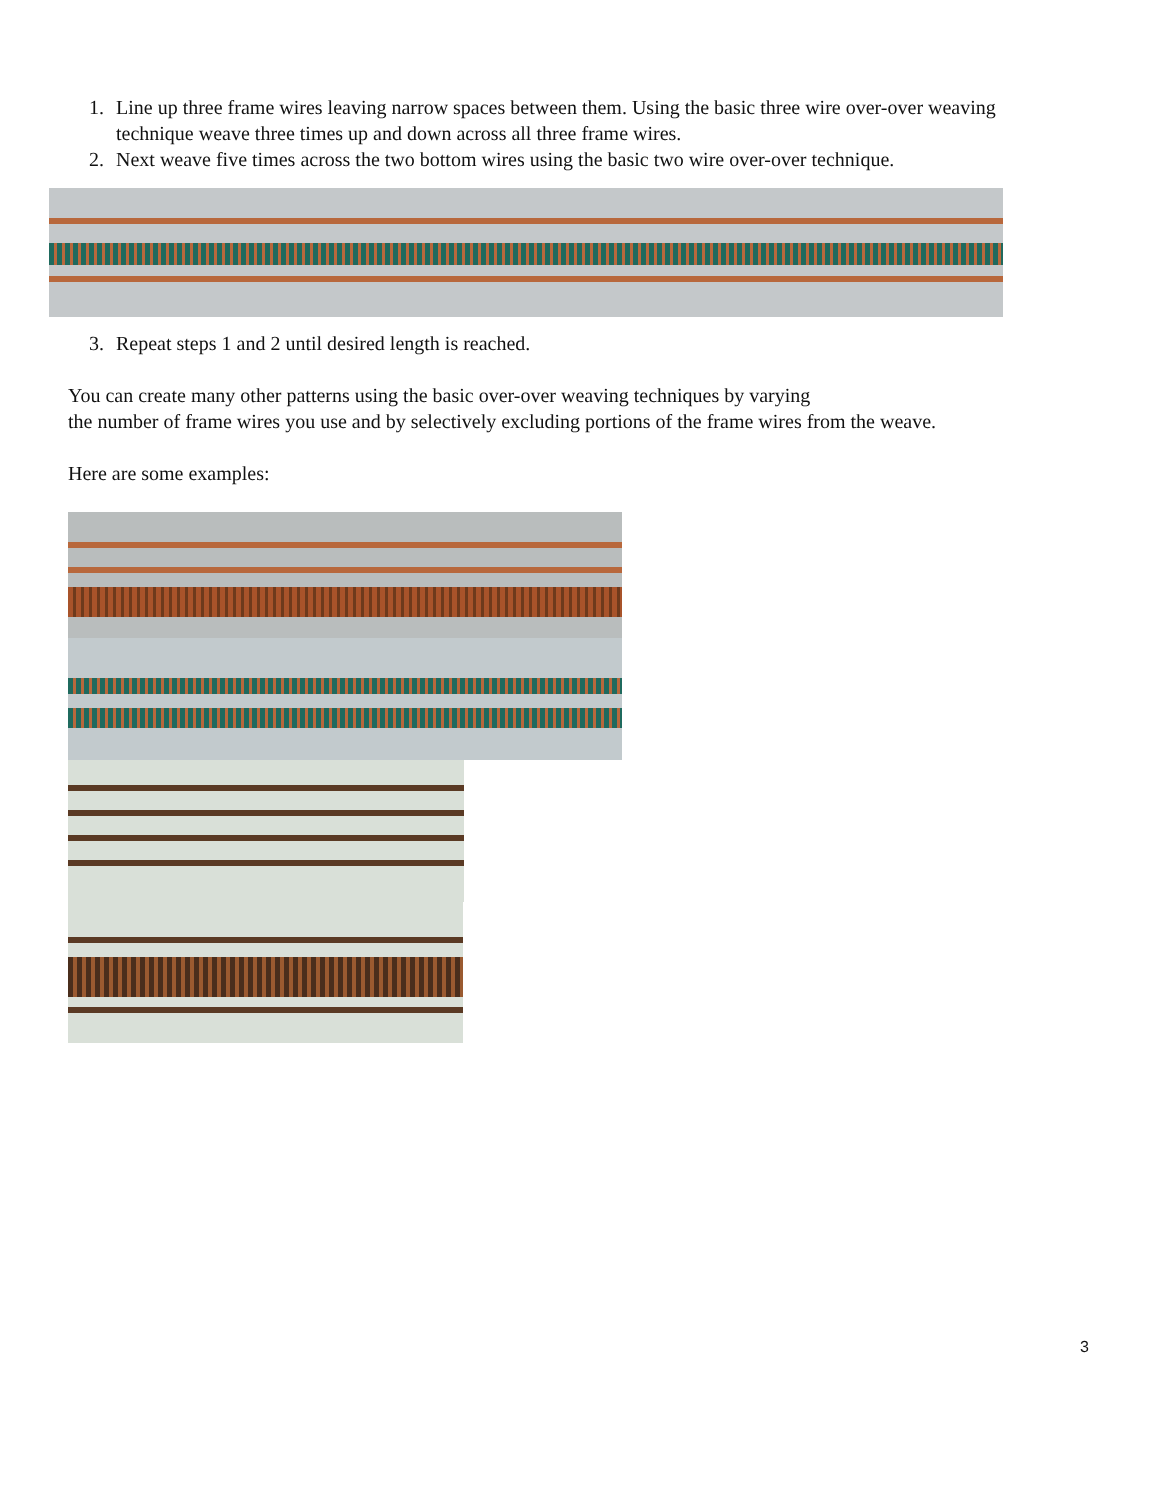1. Line up three frame wires leaving narrow spaces between them. Using the basic three wire over-over weaving technique weave three times up and down across all three frame wires.
2. Next weave five times across the two bottom wires using the basic two wire over-over technique.
3. Repeat steps 1 and 2 until desired length is reached.
You can create many other patterns using the basic over-over weaving techniques by varying
the number of frame wires you use and by selectively excluding portions of the frame wires from the weave.
Here are some examples:
3